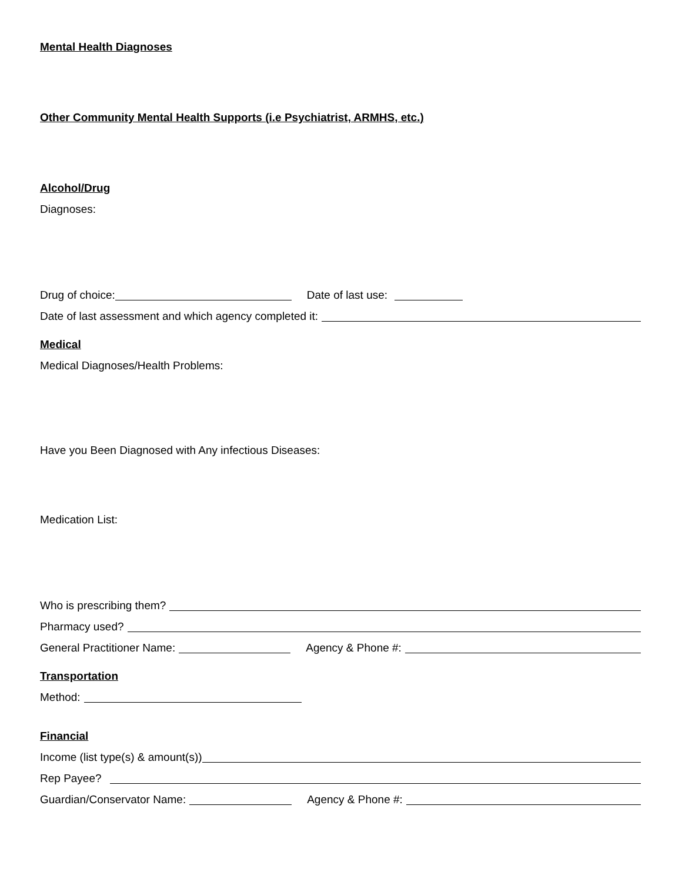Mental Health Diagnoses
Other Community Mental Health Supports (i.e Psychiatrist, ARMHS, etc.)
Alcohol/Drug
Diagnoses:
Drug of choice: Date of last use:
Date of last assessment and which agency completed it:
Medical
Medical Diagnoses/Health Problems:
Have you Been Diagnosed with Any infectious Diseases:
Medication List:
Who is prescribing them?
Pharmacy used?
General Practitioner Name: Agency & Phone #:
Transportation
Method:
Financial
Income (list type(s) & amount(s))
Rep Payee?
Guardian/Conservator Name: Agency & Phone #: